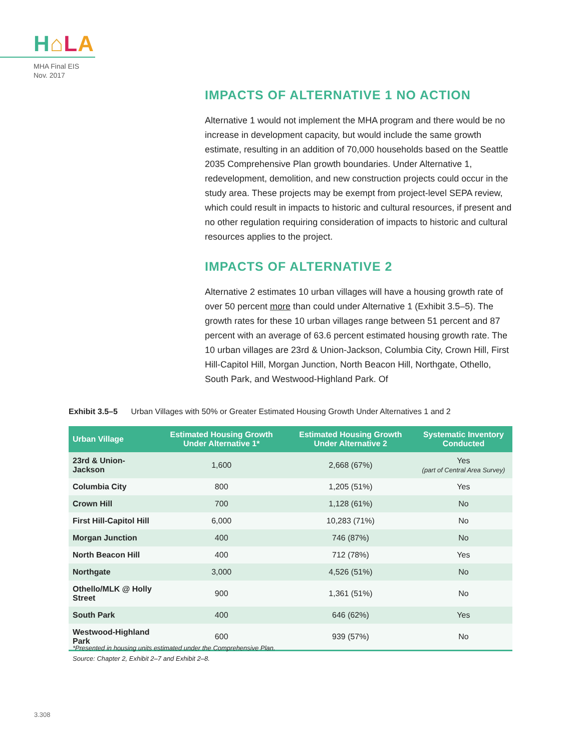H⌂LA
MHA Final EIS
Nov. 2017
IMPACTS OF ALTERNATIVE 1 NO ACTION
Alternative 1 would not implement the MHA program and there would be no increase in development capacity, but would include the same growth estimate, resulting in an addition of 70,000 households based on the Seattle 2035 Comprehensive Plan growth boundaries. Under Alternative 1, redevelopment, demolition, and new construction projects could occur in the study area. These projects may be exempt from project-level SEPA review, which could result in impacts to historic and cultural resources, if present and no other regulation requiring consideration of impacts to historic and cultural resources applies to the project.
IMPACTS OF ALTERNATIVE 2
Alternative 2 estimates 10 urban villages will have a housing growth rate of over 50 percent more than could under Alternative 1 (Exhibit 3.5–5). The growth rates for these 10 urban villages range between 51 percent and 87 percent with an average of 63.6 percent estimated housing growth rate. The 10 urban villages are 23rd & Union-Jackson, Columbia City, Crown Hill, First Hill-Capitol Hill, Morgan Junction, North Beacon Hill, Northgate, Othello, South Park, and Westwood-Highland Park. Of
Exhibit 3.5–5 Urban Villages with 50% or Greater Estimated Housing Growth Under Alternatives 1 and 2
| Urban Village | Estimated Housing Growth Under Alternative 1* | Estimated Housing Growth Under Alternative 2 | Systematic Inventory Conducted |
| --- | --- | --- | --- |
| 23rd & Union-Jackson | 1,600 | 2,668 (67%) | Yes (part of Central Area Survey) |
| Columbia City | 800 | 1,205 (51%) | Yes |
| Crown Hill | 700 | 1,128 (61%) | No |
| First Hill-Capitol Hill | 6,000 | 10,283 (71%) | No |
| Morgan Junction | 400 | 746 (87%) | No |
| North Beacon Hill | 400 | 712 (78%) | Yes |
| Northgate | 3,000 | 4,526 (51%) | No |
| Othello/MLK @ Holly Street | 900 | 1,361 (51%) | No |
| South Park | 400 | 646 (62%) | Yes |
| Westwood-Highland Park | 600 | 939 (57%) | No |
*Presented in housing units estimated under the Comprehensive Plan.
Source: Chapter 2, Exhibit 2–7 and Exhibit 2–8.
3.308